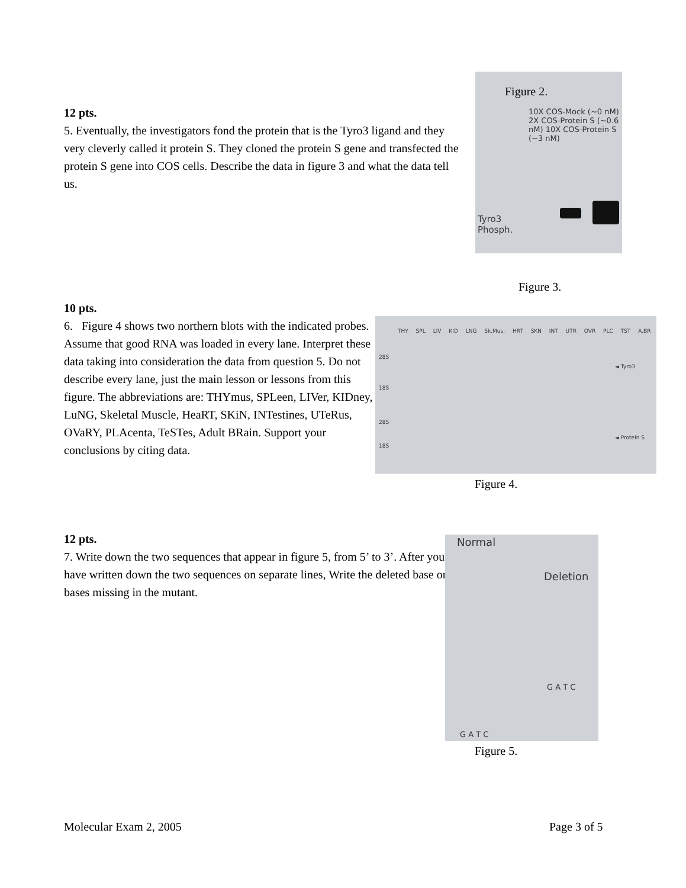12 pts.
5. Eventually, the investigators fond the protein that is the Tyro3 ligand and they very cleverly called it protein S. They cloned the protein S gene and transfected the protein S gene into COS cells. Describe the data in figure 3 and what the data tell us.
Figure 2.
10X COS-Mock (~0 nM) 2X COS-Protein S (~0.6 nM) 10X COS-Protein S (~3 nM)
Tyro3
Phosph.
Figure 3.
10 pts.
6. Figure 4 shows two northern blots with the indicated probes. Assume that good RNA was loaded in every lane. Interpret these data taking into consideration the data from question 5. Do not describe every lane, just the main lesson or lessons from this figure. The abbreviations are: THYmus, SPLeen, LIVer, KIDney, LuNG, Skeletal Muscle, HeaRT, SKiN, INTestines, UTeRus, OVaRY, PLAcenta, TeSTes, Adult BRain. Support your conclusions by citing data.
THY SPL LIV KID LNG Sk.Mus. HRT SKN INT UTR OVR PLC TST A.BR
28S
18S
28S
18S
◄ Tyro3
◄ Protein S
Figure 4.
12 pts.
7. Write down the two sequences that appear in figure 5, from 5’ to 3’. After you have written down the two sequences on separate lines, Write the deleted base or bases missing in the mutant.
Normal
Deletion
G A T C
G A T C
Figure 5.
Molecular Exam 2, 2005 Page 3 of 5